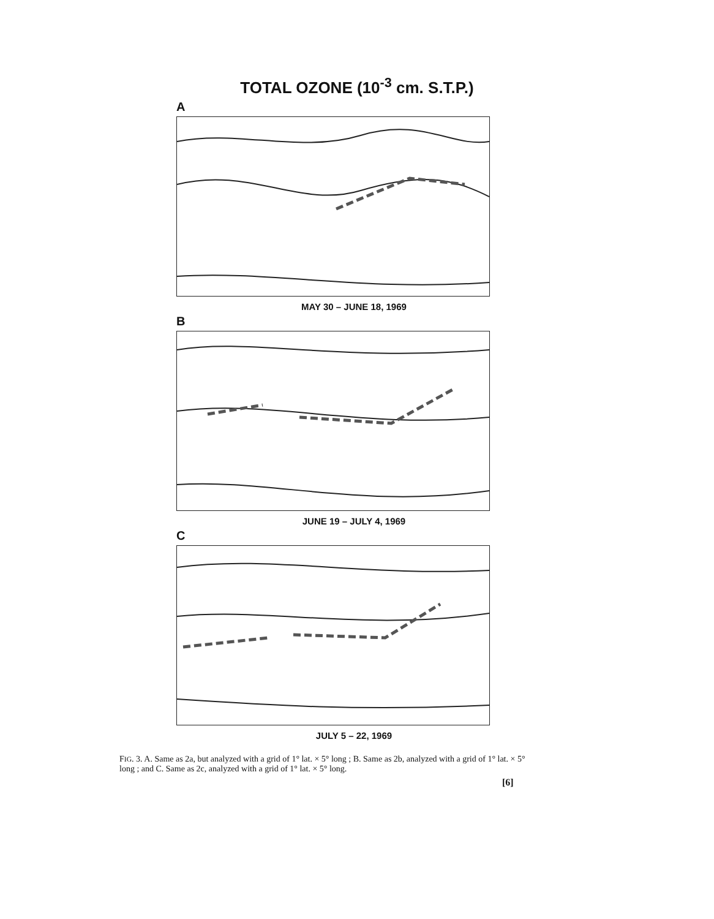TOTAL OZONE (10<sup>-3</sup> cm. S.T.P.)
A
MAY 30 – JUNE 18, 1969
B
JUNE 19 – JULY 4, 1969
C
JULY 5 – 22, 1969
FIG. 3. A. Same as 2a, but analyzed with a grid of 1° lat. × 5° long ; B. Same as 2b, analyzed with a grid of 1° lat. × 5° long ; and C. Same as 2c, analyzed with a grid of 1° lat. × 5° long.
[6]